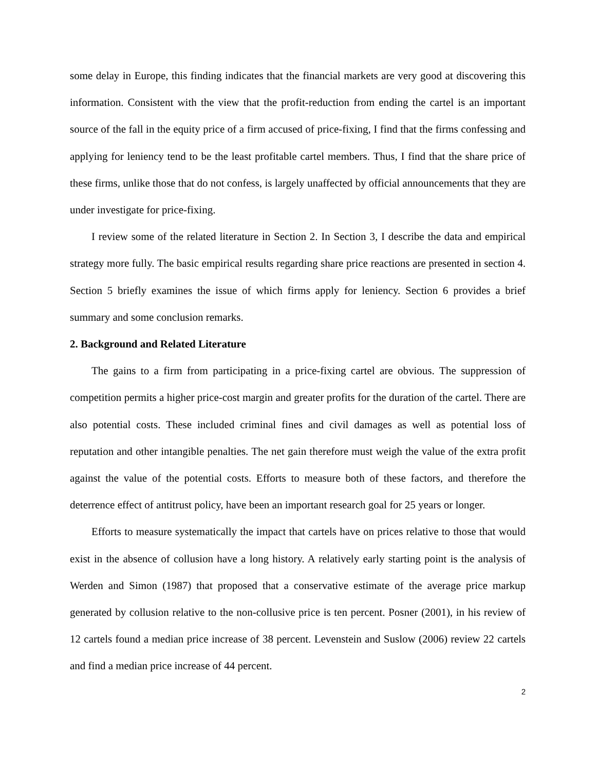some delay in Europe, this finding indicates that the financial markets are very good at discovering this information. Consistent with the view that the profit-reduction from ending the cartel is an important source of the fall in the equity price of a firm accused of price-fixing, I find that the firms confessing and applying for leniency tend to be the least profitable cartel members. Thus, I find that the share price of these firms, unlike those that do not confess, is largely unaffected by official announcements that they are under investigate for price-fixing.
I review some of the related literature in Section 2. In Section 3, I describe the data and empirical strategy more fully. The basic empirical results regarding share price reactions are presented in section 4. Section 5 briefly examines the issue of which firms apply for leniency. Section 6 provides a brief summary and some conclusion remarks.
2. Background and Related Literature
The gains to a firm from participating in a price-fixing cartel are obvious. The suppression of competition permits a higher price-cost margin and greater profits for the duration of the cartel. There are also potential costs. These included criminal fines and civil damages as well as potential loss of reputation and other intangible penalties. The net gain therefore must weigh the value of the extra profit against the value of the potential costs. Efforts to measure both of these factors, and therefore the deterrence effect of antitrust policy, have been an important research goal for 25 years or longer.
Efforts to measure systematically the impact that cartels have on prices relative to those that would exist in the absence of collusion have a long history. A relatively early starting point is the analysis of Werden and Simon (1987) that proposed that a conservative estimate of the average price markup generated by collusion relative to the non-collusive price is ten percent. Posner (2001), in his review of 12 cartels found a median price increase of 38 percent. Levenstein and Suslow (2006) review 22 cartels and find a median price increase of 44 percent.
2